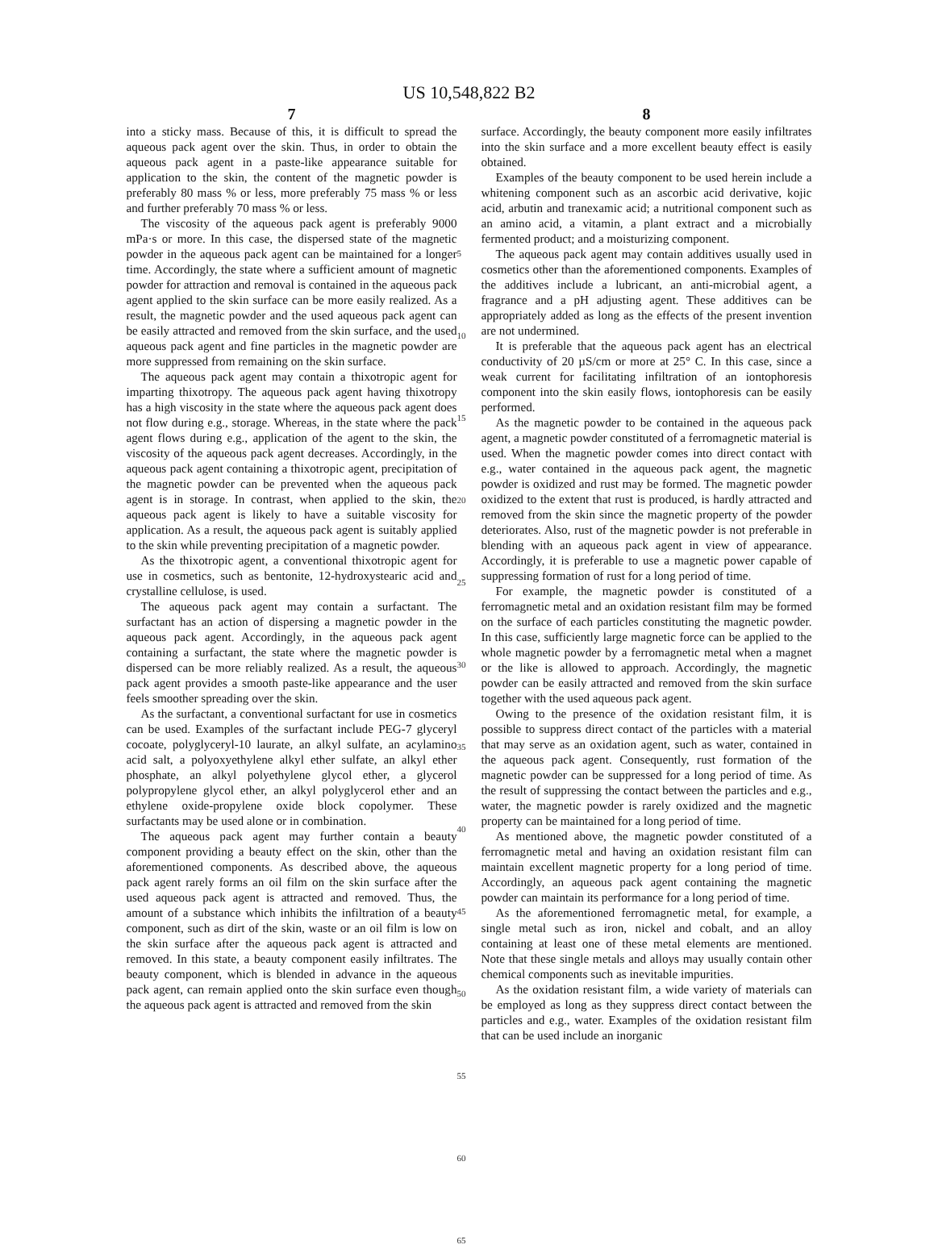US 10,548,822 B2
7
into a sticky mass. Because of this, it is difficult to spread the aqueous pack agent over the skin. Thus, in order to obtain the aqueous pack agent in a paste-like appearance suitable for application to the skin, the content of the magnetic powder is preferably 80 mass % or less, more preferably 75 mass % or less and further preferably 70 mass % or less.
The viscosity of the aqueous pack agent is preferably 9000 mPa·s or more. In this case, the dispersed state of the magnetic powder in the aqueous pack agent can be maintained for a longer time. Accordingly, the state where a sufficient amount of magnetic powder for attraction and removal is contained in the aqueous pack agent applied to the skin surface can be more easily realized. As a result, the magnetic powder and the used aqueous pack agent can be easily attracted and removed from the skin surface, and the used aqueous pack agent and fine particles in the magnetic powder are more suppressed from remaining on the skin surface.
The aqueous pack agent may contain a thixotropic agent for imparting thixotropy. The aqueous pack agent having thixotropy has a high viscosity in the state where the aqueous pack agent does not flow during e.g., storage. Whereas, in the state where the pack agent flows during e.g., application of the agent to the skin, the viscosity of the aqueous pack agent decreases. Accordingly, in the aqueous pack agent containing a thixotropic agent, precipitation of the magnetic powder can be prevented when the aqueous pack agent is in storage. In contrast, when applied to the skin, the aqueous pack agent is likely to have a suitable viscosity for application. As a result, the aqueous pack agent is suitably applied to the skin while preventing precipitation of a magnetic powder.
As the thixotropic agent, a conventional thixotropic agent for use in cosmetics, such as bentonite, 12-hydroxystearic acid and crystalline cellulose, is used.
The aqueous pack agent may contain a surfactant. The surfactant has an action of dispersing a magnetic powder in the aqueous pack agent. Accordingly, in the aqueous pack agent containing a surfactant, the state where the magnetic powder is dispersed can be more reliably realized. As a result, the aqueous pack agent provides a smooth paste-like appearance and the user feels smoother spreading over the skin.
As the surfactant, a conventional surfactant for use in cosmetics can be used. Examples of the surfactant include PEG-7 glyceryl cocoate, polyglyceryl-10 laurate, an alkyl sulfate, an acylamino acid salt, a polyoxyethylene alkyl ether sulfate, an alkyl ether phosphate, an alkyl polyethylene glycol ether, a glycerol polypropylene glycol ether, an alkyl polyglycerol ether and an ethylene oxide-propylene oxide block copolymer. These surfactants may be used alone or in combination.
The aqueous pack agent may further contain a beauty component providing a beauty effect on the skin, other than the aforementioned components. As described above, the aqueous pack agent rarely forms an oil film on the skin surface after the used aqueous pack agent is attracted and removed. Thus, the amount of a substance which inhibits the infiltration of a beauty component, such as dirt of the skin, waste or an oil film is low on the skin surface after the aqueous pack agent is attracted and removed. In this state, a beauty component easily infiltrates. The beauty component, which is blended in advance in the aqueous pack agent, can remain applied onto the skin surface even though the aqueous pack agent is attracted and removed from the skin
5
10
15
20
25
30
35
40
45
50
55
60
65
8
surface. Accordingly, the beauty component more easily infiltrates into the skin surface and a more excellent beauty effect is easily obtained.
Examples of the beauty component to be used herein include a whitening component such as an ascorbic acid derivative, kojic acid, arbutin and tranexamic acid; a nutritional component such as an amino acid, a vitamin, a plant extract and a microbially fermented product; and a moisturizing component.
The aqueous pack agent may contain additives usually used in cosmetics other than the aforementioned components. Examples of the additives include a lubricant, an anti-microbial agent, a fragrance and a pH adjusting agent. These additives can be appropriately added as long as the effects of the present invention are not undermined.
It is preferable that the aqueous pack agent has an electrical conductivity of 20 µS/cm or more at 25° C. In this case, since a weak current for facilitating infiltration of an iontophoresis component into the skin easily flows, iontophoresis can be easily performed.
As the magnetic powder to be contained in the aqueous pack agent, a magnetic powder constituted of a ferromagnetic material is used. When the magnetic powder comes into direct contact with e.g., water contained in the aqueous pack agent, the magnetic powder is oxidized and rust may be formed. The magnetic powder oxidized to the extent that rust is produced, is hardly attracted and removed from the skin since the magnetic property of the powder deteriorates. Also, rust of the magnetic powder is not preferable in blending with an aqueous pack agent in view of appearance. Accordingly, it is preferable to use a magnetic power capable of suppressing formation of rust for a long period of time.
For example, the magnetic powder is constituted of a ferromagnetic metal and an oxidation resistant film may be formed on the surface of each particles constituting the magnetic powder. In this case, sufficiently large magnetic force can be applied to the whole magnetic powder by a ferromagnetic metal when a magnet or the like is allowed to approach. Accordingly, the magnetic powder can be easily attracted and removed from the skin surface together with the used aqueous pack agent.
Owing to the presence of the oxidation resistant film, it is possible to suppress direct contact of the particles with a material that may serve as an oxidation agent, such as water, contained in the aqueous pack agent. Consequently, rust formation of the magnetic powder can be suppressed for a long period of time. As the result of suppressing the contact between the particles and e.g., water, the magnetic powder is rarely oxidized and the magnetic property can be maintained for a long period of time.
As mentioned above, the magnetic powder constituted of a ferromagnetic metal and having an oxidation resistant film can maintain excellent magnetic property for a long period of time. Accordingly, an aqueous pack agent containing the magnetic powder can maintain its performance for a long period of time.
As the aforementioned ferromagnetic metal, for example, a single metal such as iron, nickel and cobalt, and an alloy containing at least one of these metal elements are mentioned. Note that these single metals and alloys may usually contain other chemical components such as inevitable impurities.
As the oxidation resistant film, a wide variety of materials can be employed as long as they suppress direct contact between the particles and e.g., water. Examples of the oxidation resistant film that can be used include an inorganic